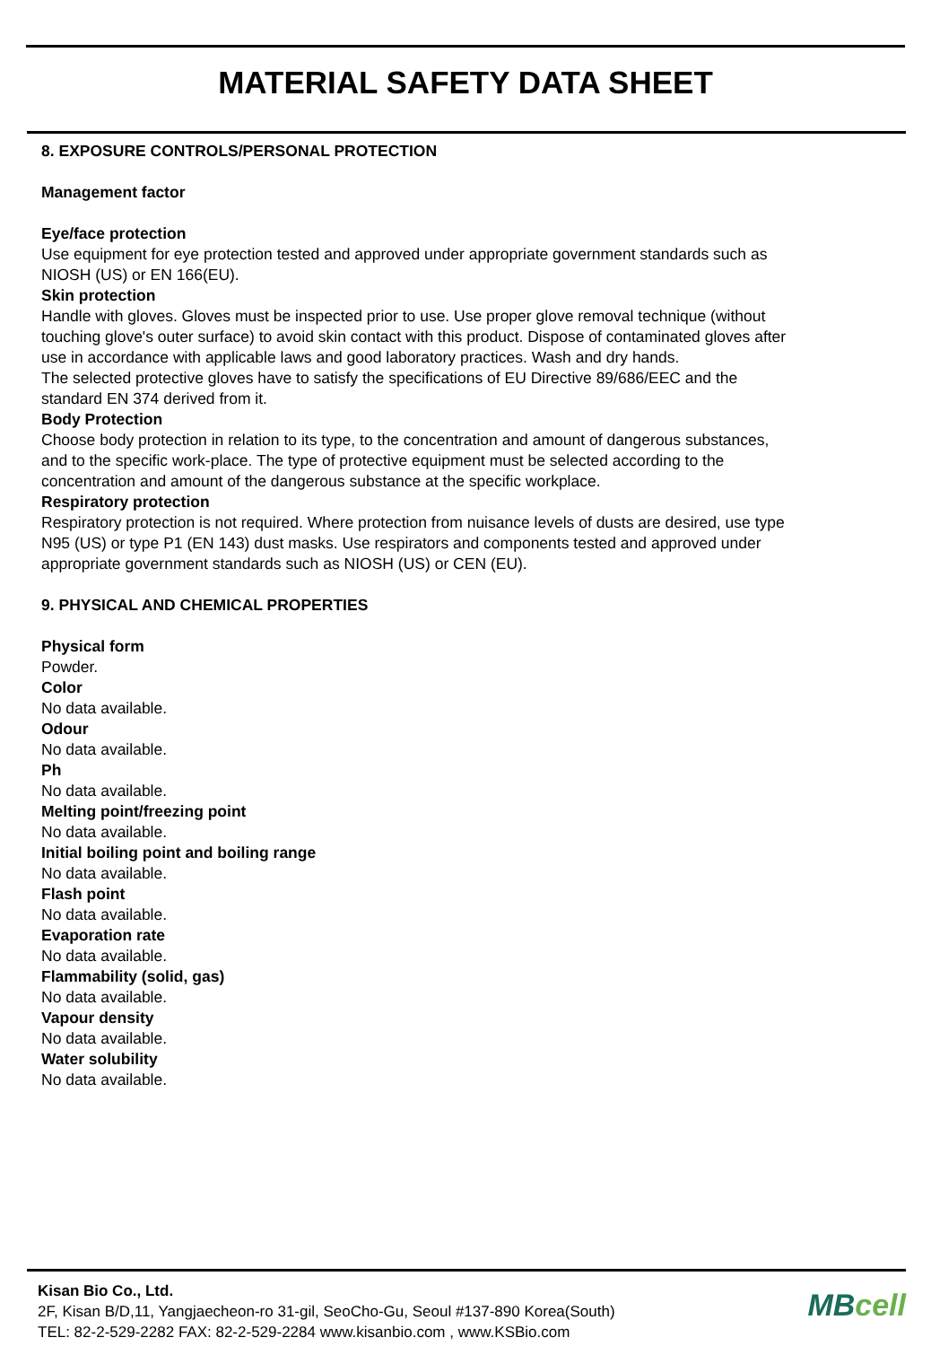MATERIAL SAFETY DATA SHEET
8. EXPOSURE CONTROLS/PERSONAL PROTECTION
Management factor
Eye/face protection
Use equipment for eye protection tested and approved under appropriate government standards such as NIOSH (US) or EN 166(EU).
Skin protection
Handle with gloves. Gloves must be inspected prior to use. Use proper glove removal technique (without touching glove's outer surface) to avoid skin contact with this product. Dispose of contaminated gloves after use in accordance with applicable laws and good laboratory practices. Wash and dry hands.
The selected protective gloves have to satisfy the specifications of EU Directive 89/686/EEC and the standard EN 374 derived from it.
Body Protection
Choose body protection in relation to its type, to the concentration and amount of dangerous substances, and to the specific work-place. The type of protective equipment must be selected according to the concentration and amount of the dangerous substance at the specific workplace.
Respiratory protection
Respiratory protection is not required. Where protection from nuisance levels of dusts are desired, use type N95 (US) or type P1 (EN 143) dust masks. Use respirators and components tested and approved under appropriate government standards such as NIOSH (US) or CEN (EU).
9. PHYSICAL AND CHEMICAL PROPERTIES
Physical form
Powder.
Color
No data available.
Odour
No data available.
Ph
No data available.
Melting point/freezing point
No data available.
Initial boiling point and boiling range
No data available.
Flash point
No data available.
Evaporation rate
No data available.
Flammability (solid, gas)
No data available.
Vapour density
No data available.
Water solubility
No data available.
Kisan Bio Co., Ltd.
2F, Kisan B/D,11, Yangjaecheon-ro 31-gil, SeoCho-Gu, Seoul #137-890 Korea(South)
TEL: 82-2-529-2282 FAX: 82-2-529-2284 www.kisanbio.com , www.KSBio.com
MBcell